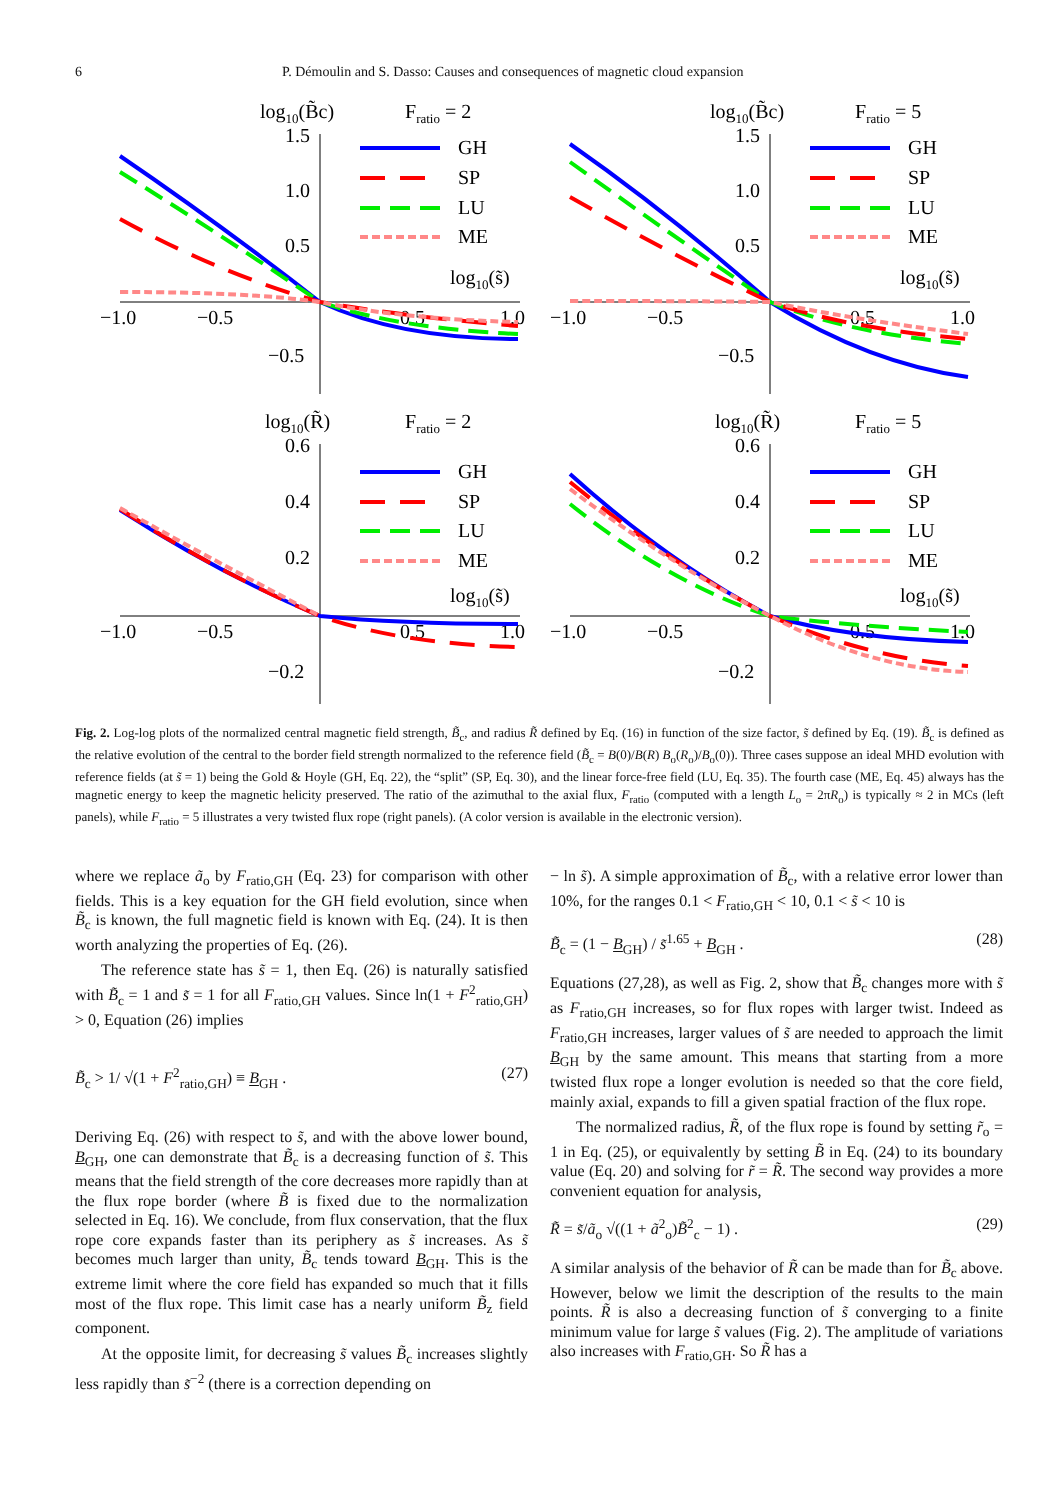6 P. Démoulin and S. Dasso: Causes and consequences of magnetic cloud expansion
log10(B̃c)
Fratio = 2
1.5
1.0
0.5
−0.5
−1.0
−0.5
0.5
1.0
log10(s̃)
GH
SP
LU
ME
log10(B̃c)
Fratio = 5
1.5
1.0
0.5
−0.5
−1.0
−0.5
0.5
1.0
log10(s̃)
GH
SP
LU
ME
log10(R̃)
Fratio = 2
0.6
0.4
0.2
−0.2
−1.0
−0.5
0.5
1.0
log10(s̃)
GH
SP
LU
ME
log10(R̃)
Fratio = 5
0.6
0.4
0.2
−0.2
−1.0
−0.5
0.5
1.0
log10(s̃)
GH
SP
LU
ME
Fig. 2. Log-log plots of the normalized central magnetic field strength, B̃<sub>c</sub>, and radius R̃ defined by Eq. (16) in function of the size factor, s̃ defined by Eq. (19). B̃<sub>c</sub> is defined as the relative evolution of the central to the border field strength normalized to the reference field (B̃<sub>c</sub> = B(0)/B(R) B<sub>o</sub>(R<sub>o</sub>)/B<sub>o</sub>(0)). Three cases suppose an ideal MHD evolution with reference fields (at s̃ = 1) being the Gold & Hoyle (GH, Eq. 22), the “split” (SP, Eq. 30), and the linear force-free field (LU, Eq. 35). The fourth case (ME, Eq. 45) always has the magnetic energy to keep the magnetic helicity preserved. The ratio of the azimuthal to the axial flux, F<sub>ratio</sub> (computed with a length L<sub>o</sub> = 2πR<sub>o</sub>) is typically ≈ 2 in MCs (left panels), while F<sub>ratio</sub> = 5 illustrates a very twisted flux rope (right panels). (A color version is available in the electronic version).
where we replace ã<sub>o</sub> by F<sub>ratio,GH</sub> (Eq. 23) for comparison with other fields. This is a key equation for the GH field evolution, since when B̃<sub>c</sub> is known, the full magnetic field is known with Eq. (24). It is then worth analyzing the properties of Eq. (26).
The reference state has s̃ = 1, then Eq. (26) is naturally satisfied with B̃<sub>c</sub> = 1 and s̃ = 1 for all F<sub>ratio,GH</sub> values. Since ln(1 + F<sup>2</sup><sub>ratio,GH</sub>) > 0, Equation (26) implies
B̃<sub>c</sub> > 1/ √(1 + F<sup>2</sup><sub>ratio,GH</sub>) ≡ B<sub>GH</sub> . (27)
Deriving Eq. (26) with respect to s̃, and with the above lower bound, B<sub>GH</sub>, one can demonstrate that B̃<sub>c</sub> is a decreasing function of s̃. This means that the field strength of the core decreases more rapidly than at the flux rope border (where B̃ is fixed due to the normalization selected in Eq. 16). We conclude, from flux conservation, that the flux rope core expands faster than its periphery as s̃ increases. As s̃ becomes much larger than unity, B̃<sub>c</sub> tends toward B<sub>GH</sub>. This is the extreme limit where the core field has expanded so much that it fills most of the flux rope. This limit case has a nearly uniform B̃<sub>z</sub> field component.
At the opposite limit, for decreasing s̃ values B̃<sub>c</sub> increases slightly less rapidly than s̃<sup>−2</sup> (there is a correction depending on
− ln s̃). A simple approximation of B̃<sub>c</sub>, with a relative error lower than 10%, for the ranges 0.1 < F<sub>ratio,GH</sub> < 10, 0.1 < s̃ < 10 is
B̃<sub>c</sub> = (1 − B<sub>GH</sub>) / s̃<sup>1.65</sup> + B<sub>GH</sub> . (28)
Equations (27,28), as well as Fig. 2, show that B̃<sub>c</sub> changes more with s̃ as F<sub>ratio,GH</sub> increases, so for flux ropes with larger twist. Indeed as F<sub>ratio,GH</sub> increases, larger values of s̃ are needed to approach the limit B<sub>GH</sub> by the same amount. This means that starting from a more twisted flux rope a longer evolution is needed so that the core field, mainly axial, expands to fill a given spatial fraction of the flux rope.
The normalized radius, R̃, of the flux rope is found by setting r̃<sub>o</sub> = 1 in Eq. (25), or equivalently by setting B̃ in Eq. (24) to its boundary value (Eq. 20) and solving for r̃ = R̃. The second way provides a more convenient equation for analysis,
R̃ = s̃/ã<sub>o</sub> √((1 + ã<sup>2</sup><sub>o</sub>)B̃<sup>2</sup><sub>c</sub> − 1) . (29)
A similar analysis of the behavior of R̃ can be made than for B̃<sub>c</sub> above. However, below we limit the description of the results to the main points. R̃ is also a decreasing function of s̃ converging to a finite minimum value for large s̃ values (Fig. 2). The amplitude of variations also increases with F<sub>ratio,GH</sub>. So R̃ has a